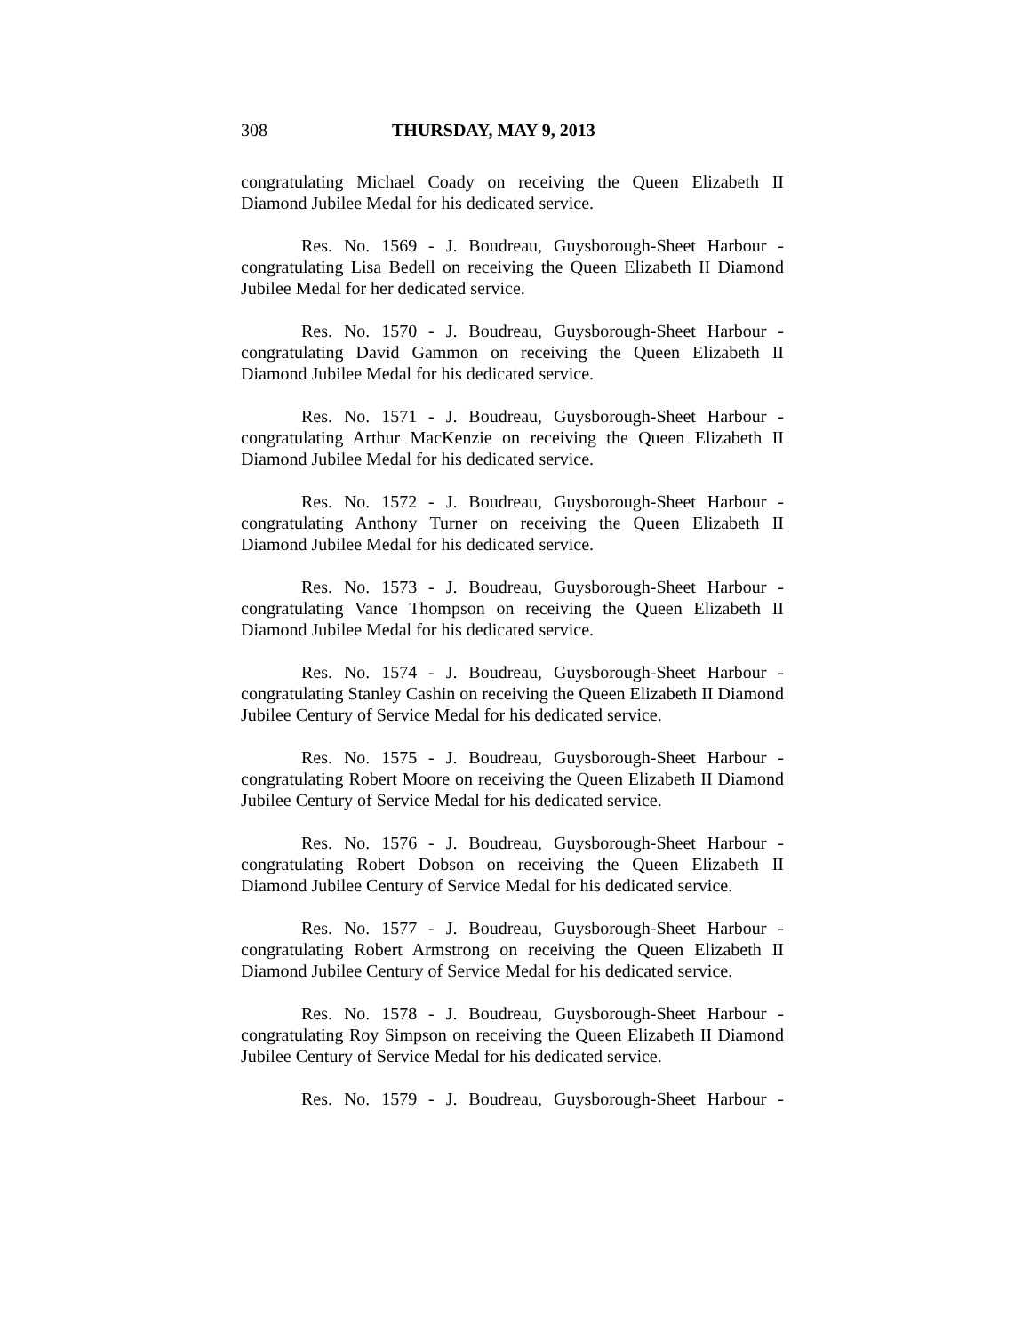308 THURSDAY, MAY 9, 2013
congratulating Michael Coady on receiving the Queen Elizabeth II Diamond Jubilee Medal for his dedicated service.
Res. No. 1569 - J. Boudreau, Guysborough-Sheet Harbour - congratulating Lisa Bedell on receiving the Queen Elizabeth II Diamond Jubilee Medal for her dedicated service.
Res. No. 1570 - J. Boudreau, Guysborough-Sheet Harbour - congratulating David Gammon on receiving the Queen Elizabeth II Diamond Jubilee Medal for his dedicated service.
Res. No. 1571 - J. Boudreau, Guysborough-Sheet Harbour - congratulating Arthur MacKenzie on receiving the Queen Elizabeth II Diamond Jubilee Medal for his dedicated service.
Res. No. 1572 - J. Boudreau, Guysborough-Sheet Harbour - congratulating Anthony Turner on receiving the Queen Elizabeth II Diamond Jubilee Medal for his dedicated service.
Res. No. 1573 - J. Boudreau, Guysborough-Sheet Harbour - congratulating Vance Thompson on receiving the Queen Elizabeth II Diamond Jubilee Medal for his dedicated service.
Res. No. 1574 - J. Boudreau, Guysborough-Sheet Harbour - congratulating Stanley Cashin on receiving the Queen Elizabeth II Diamond Jubilee Century of Service Medal for his dedicated service.
Res. No. 1575 - J. Boudreau, Guysborough-Sheet Harbour - congratulating Robert Moore on receiving the Queen Elizabeth II Diamond Jubilee Century of Service Medal for his dedicated service.
Res. No. 1576 - J. Boudreau, Guysborough-Sheet Harbour - congratulating Robert Dobson on receiving the Queen Elizabeth II Diamond Jubilee Century of Service Medal for his dedicated service.
Res. No. 1577 - J. Boudreau, Guysborough-Sheet Harbour - congratulating Robert Armstrong on receiving the Queen Elizabeth II Diamond Jubilee Century of Service Medal for his dedicated service.
Res. No. 1578 - J. Boudreau, Guysborough-Sheet Harbour - congratulating Roy Simpson on receiving the Queen Elizabeth II Diamond Jubilee Century of Service Medal for his dedicated service.
Res. No. 1579 - J. Boudreau, Guysborough-Sheet Harbour -